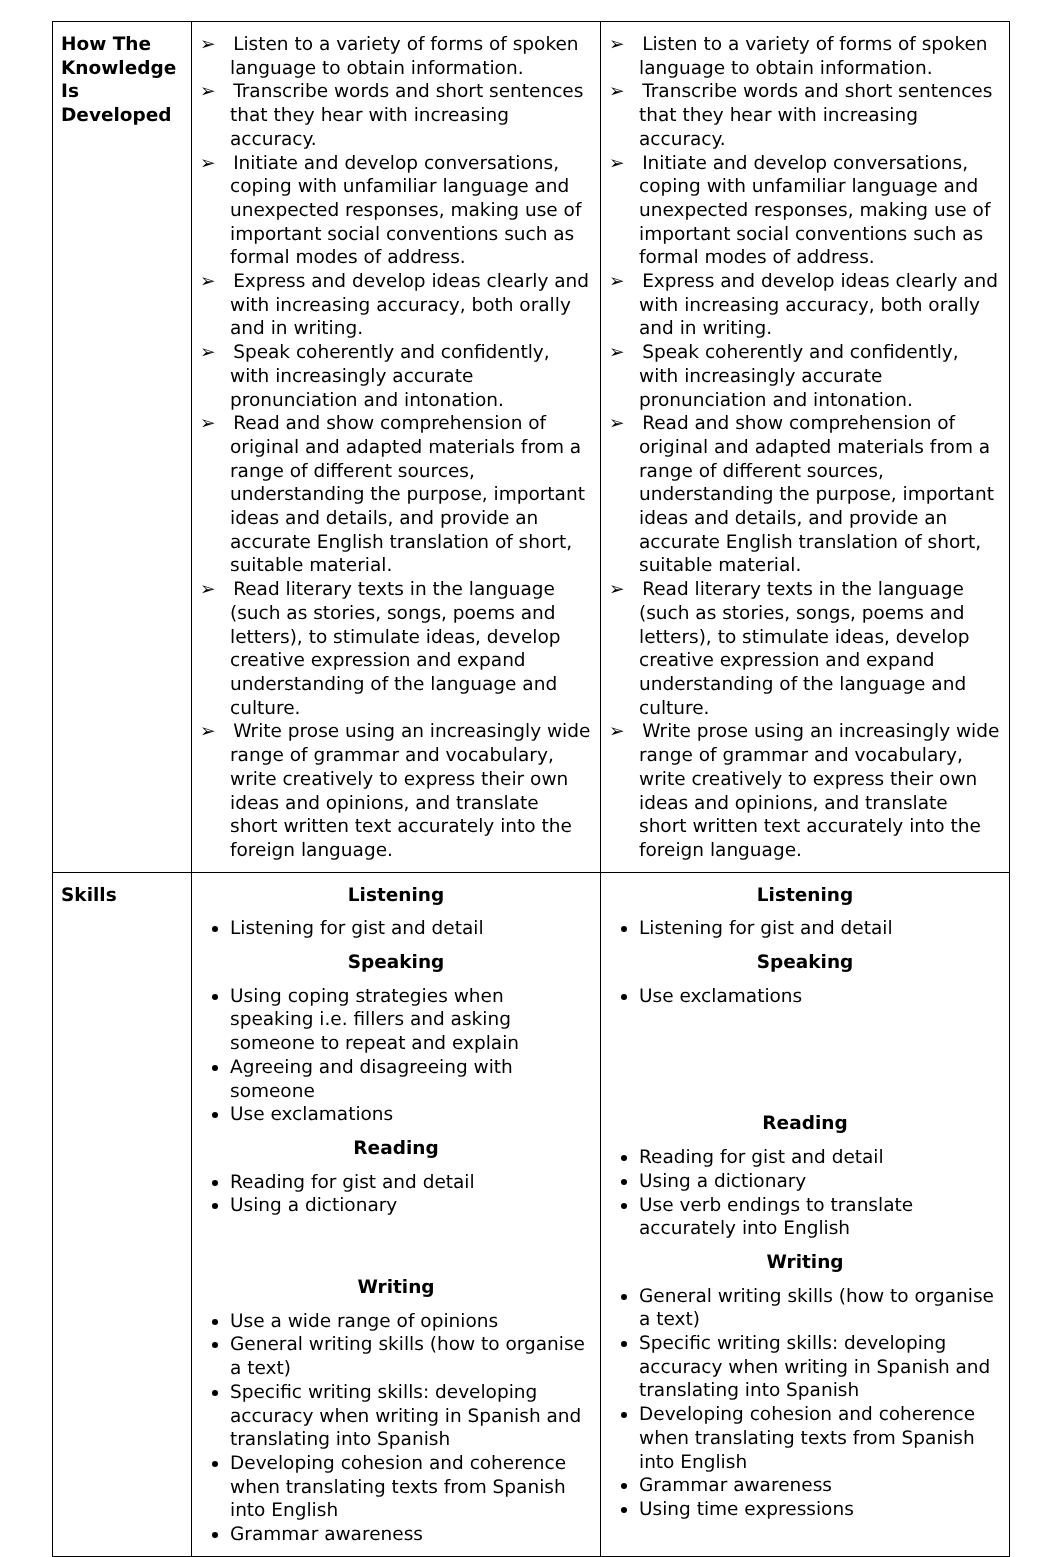| How The Knowledge Is Developed | ➢ Listen to a variety of forms of spoken language to obtain information. ➢ Transcribe words and short sentences that they hear with increasing accuracy. ➢ Initiate and develop conversations, coping with unfamiliar language and unexpected responses, making use of important social conventions such as formal modes of address. ➢ Express and develop ideas clearly and with increasing accuracy, both orally and in writing. ➢ Speak coherently and confidently, with increasingly accurate pronunciation and intonation. ➢ Read and show comprehension of original and adapted materials from a range of different sources, understanding the purpose, important ideas and details, and provide an accurate English translation of short, suitable material. ➢ Read literary texts in the language (such as stories, songs, poems and letters), to stimulate ideas, develop creative expression and expand understanding of the language and culture. ➢ Write prose using an increasingly wide range of grammar and vocabulary, write creatively to express their own ideas and opinions, and translate short written text accurately into the foreign language. | ➢ Listen to a variety of forms of spoken language to obtain information. ➢ Transcribe words and short sentences that they hear with increasing accuracy. ➢ Initiate and develop conversations, coping with unfamiliar language and unexpected responses, making use of important social conventions such as formal modes of address. ➢ Express and develop ideas clearly and with increasing accuracy, both orally and in writing. ➢ Speak coherently and confidently, with increasingly accurate pronunciation and intonation. ➢ Read and show comprehension of original and adapted materials from a range of different sources, understanding the purpose, important ideas and details, and provide an accurate English translation of short, suitable material. ➢ Read literary texts in the language (such as stories, songs, poems and letters), to stimulate ideas, develop creative expression and expand understanding of the language and culture. ➢ Write prose using an increasingly wide range of grammar and vocabulary, write creatively to express their own ideas and opinions, and translate short written text accurately into the foreign language. |
| Skills | Listening Listening for gist and detail Speaking Using coping strategies when speaking i.e. fillers and asking someone to repeat and explain Agreeing and disagreeing with someone Use exclamations Reading Reading for gist and detail Using a dictionary Writing Use a wide range of opinions General writing skills (how to organise a text) Specific writing skills: developing accuracy when writing in Spanish and translating into Spanish Developing cohesion and coherence when translating texts from Spanish into English Grammar awareness | Listening Listening for gist and detail Speaking Use exclamations Reading Reading for gist and detail Using a dictionary Use verb endings to translate accurately into English Writing General writing skills (how to organise a text) Specific writing skills: developing accuracy when writing in Spanish and translating into Spanish Developing cohesion and coherence when translating texts from Spanish into English Grammar awareness Using time expressions |